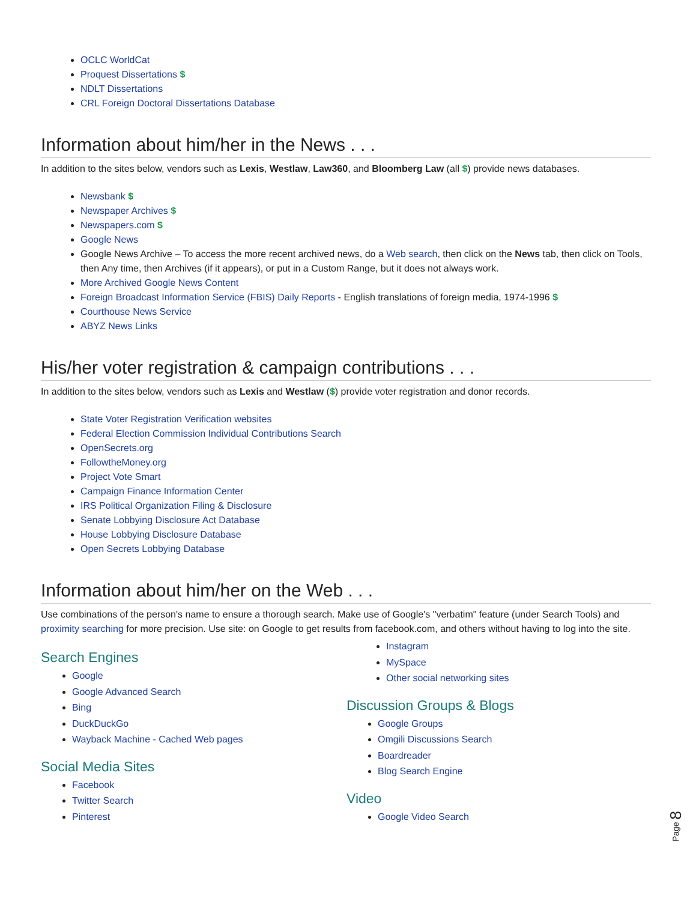OCLC WorldCat
Proquest Dissertations $
NDLT Dissertations
CRL Foreign Doctoral Dissertations Database
Information about him/her in the News . . .
In addition to the sites below, vendors such as Lexis, Westlaw, Law360, and Bloomberg Law (all $) provide news databases.
Newsbank $
Newspaper Archives $
Newspapers.com $
Google News
Google News Archive – To access the more recent archived news, do a Web search, then click on the News tab, then click on Tools, then Any time, then Archives (if it appears), or put in a Custom Range, but it does not always work.
More Archived Google News Content
Foreign Broadcast Information Service (FBIS) Daily Reports - English translations of foreign media, 1974-1996 $
Courthouse News Service
ABYZ News Links
His/her voter registration & campaign contributions . . .
In addition to the sites below, vendors such as Lexis and Westlaw ($) provide voter registration and donor records.
State Voter Registration Verification websites
Federal Election Commission Individual Contributions Search
OpenSecrets.org
FollowtheMoney.org
Project Vote Smart
Campaign Finance Information Center
IRS Political Organization Filing & Disclosure
Senate Lobbying Disclosure Act Database
House Lobbying Disclosure Database
Open Secrets Lobbying Database
Information about him/her on the Web . . .
Use combinations of the person's name to ensure a thorough search. Make use of Google's "verbatim" feature (under Search Tools) and proximity searching for more precision. Use site: on Google to get results from facebook.com, and others without having to log into the site.
Search Engines
Google
Google Advanced Search
Bing
DuckDuckGo
Wayback Machine - Cached Web pages
Social Media Sites
Facebook
Twitter Search
Pinterest
Instagram
MySpace
Other social networking sites
Discussion Groups & Blogs
Google Groups
Omgili Discussions Search
Boardreader
Blog Search Engine
Video
Google Video Search
Page 8